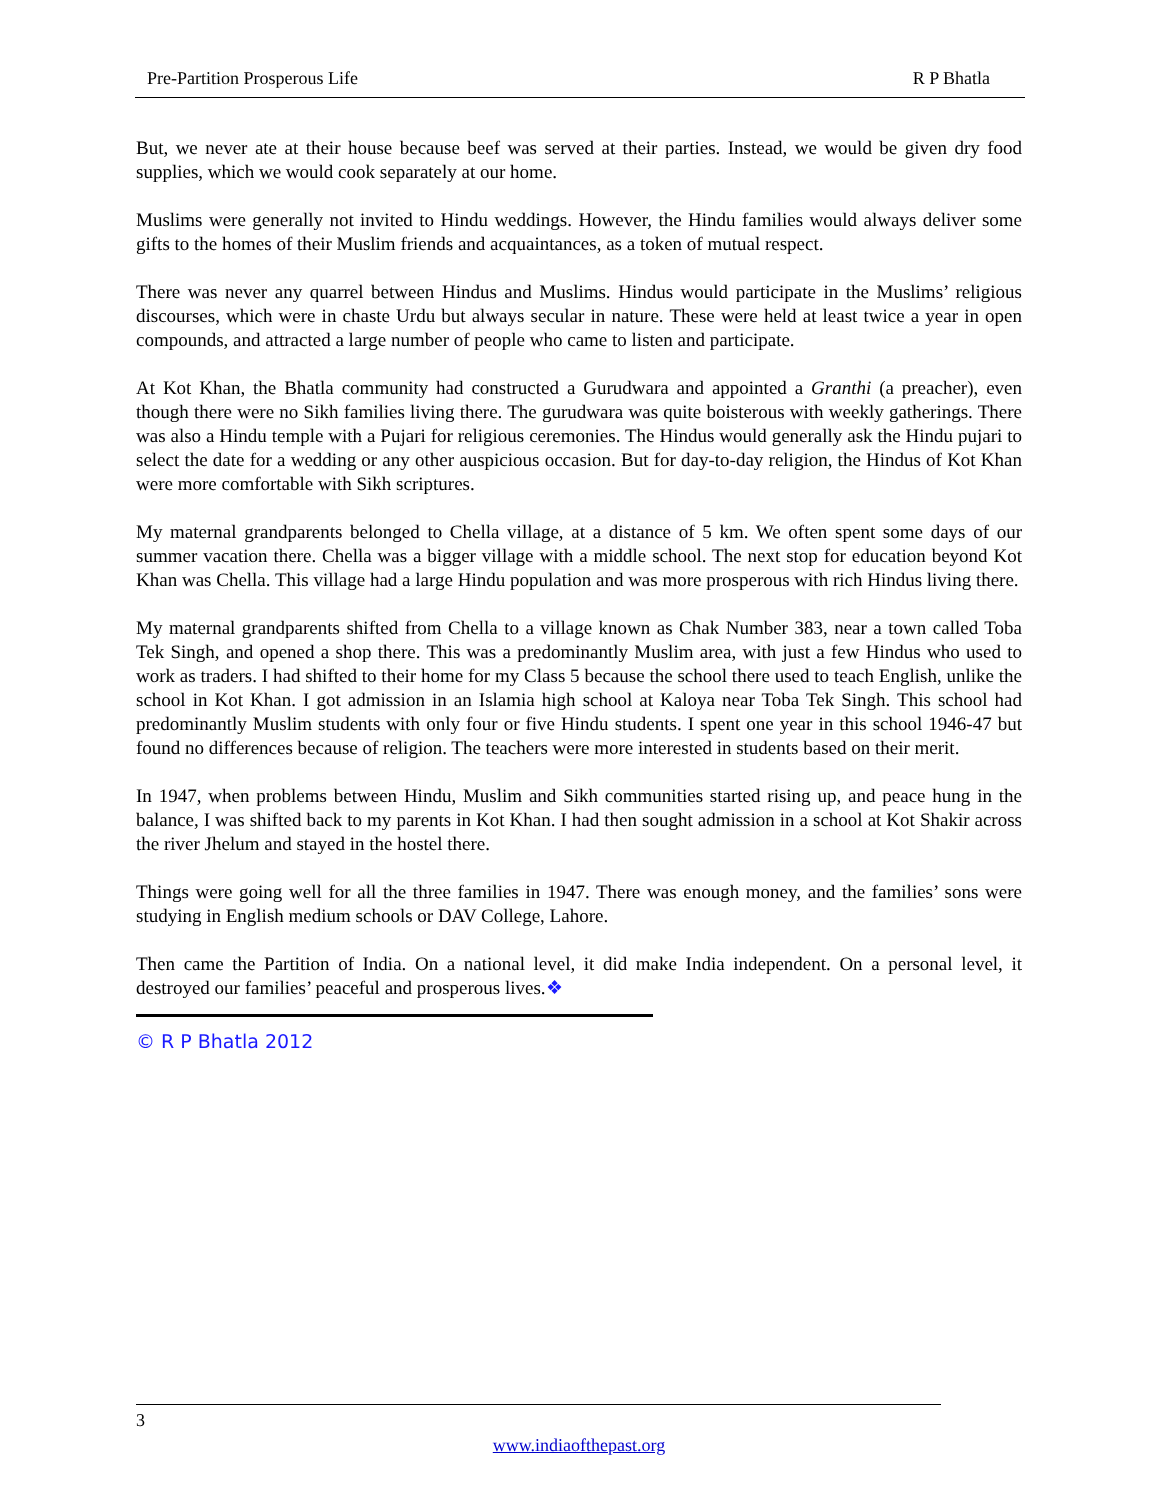Pre-Partition Prosperous Life R P Bhatla
But, we never ate at their house because beef was served at their parties. Instead, we would be given dry food supplies, which we would cook separately at our home.
Muslims were generally not invited to Hindu weddings. However, the Hindu families would always deliver some gifts to the homes of their Muslim friends and acquaintances, as a token of mutual respect.
There was never any quarrel between Hindus and Muslims. Hindus would participate in the Muslims’ religious discourses, which were in chaste Urdu but always secular in nature. These were held at least twice a year in open compounds, and attracted a large number of people who came to listen and participate.
At Kot Khan, the Bhatla community had constructed a Gurudwara and appointed a Granthi (a preacher), even though there were no Sikh families living there. The gurudwara was quite boisterous with weekly gatherings. There was also a Hindu temple with a Pujari for religious ceremonies. The Hindus would generally ask the Hindu pujari to select the date for a wedding or any other auspicious occasion. But for day-to-day religion, the Hindus of Kot Khan were more comfortable with Sikh scriptures.
My maternal grandparents belonged to Chella village, at a distance of 5 km. We often spent some days of our summer vacation there. Chella was a bigger village with a middle school. The next stop for education beyond Kot Khan was Chella. This village had a large Hindu population and was more prosperous with rich Hindus living there.
My maternal grandparents shifted from Chella to a village known as Chak Number 383, near a town called Toba Tek Singh, and opened a shop there. This was a predominantly Muslim area, with just a few Hindus who used to work as traders. I had shifted to their home for my Class 5 because the school there used to teach English, unlike the school in Kot Khan. I got admission in an Islamia high school at Kaloya near Toba Tek Singh. This school had predominantly Muslim students with only four or five Hindu students. I spent one year in this school 1946-47 but found no differences because of religion. The teachers were more interested in students based on their merit.
In 1947, when problems between Hindu, Muslim and Sikh communities started rising up, and peace hung in the balance, I was shifted back to my parents in Kot Khan. I had then sought admission in a school at Kot Shakir across the river Jhelum and stayed in the hostel there.
Things were going well for all the three families in 1947. There was enough money, and the families’ sons were studying in English medium schools or DAV College, Lahore.
Then came the Partition of India. On a national level, it did make India independent. On a personal level, it destroyed our families’ peaceful and prosperous lives.❖
© R P Bhatla 2012
3
www.indiaofthepast.org